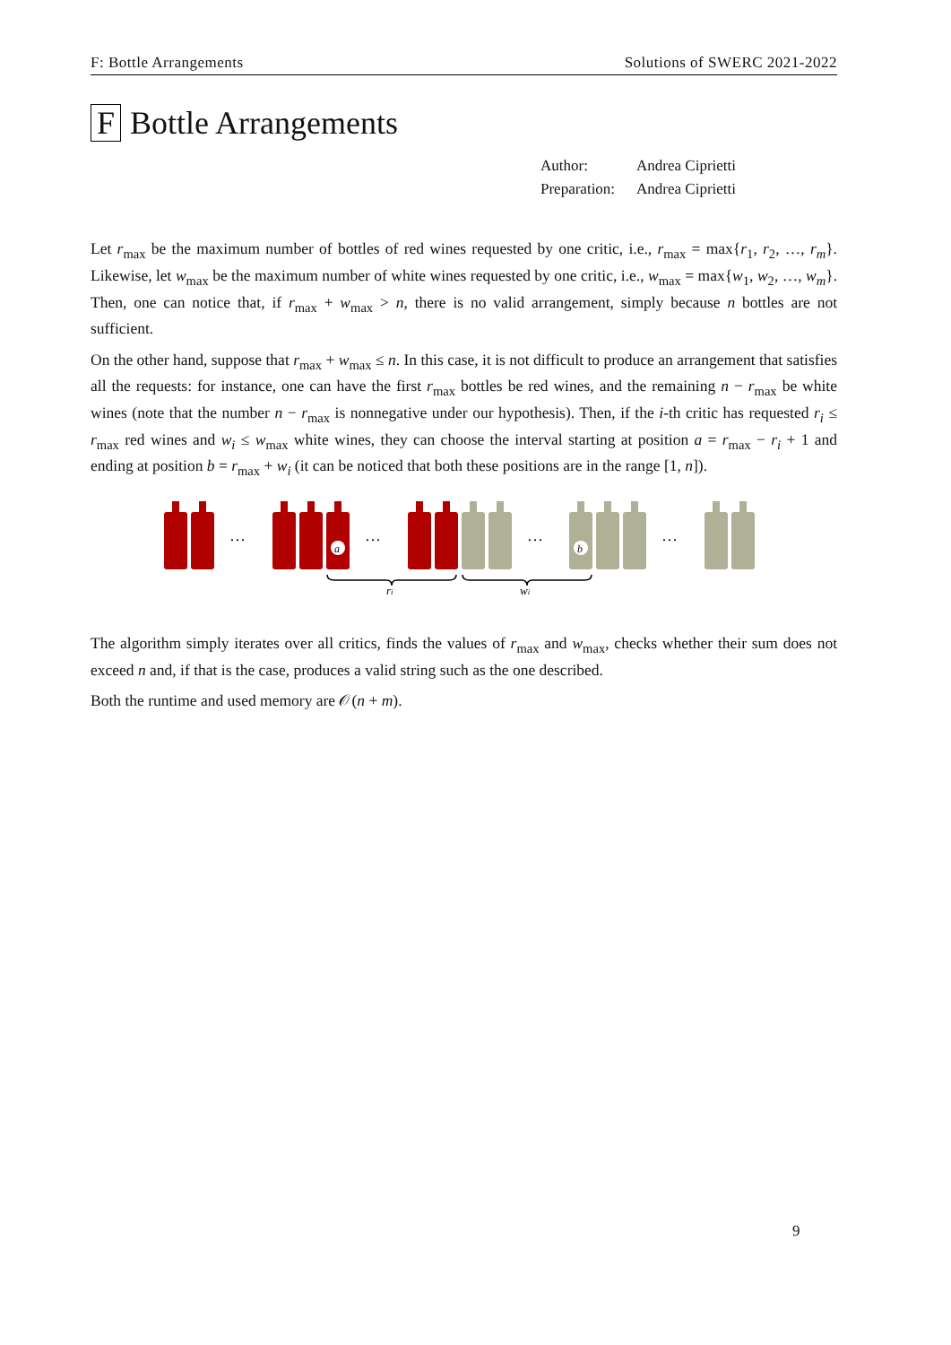F: Bottle Arrangements Solutions of SWERC 2021-2022
F Bottle Arrangements
| Author: | Andrea Ciprietti |
| Preparation: | Andrea Ciprietti |
Let r<sub>max</sub> be the maximum number of bottles of red wines requested by one critic, i.e., r<sub>max</sub> = max{r<sub>1</sub>, r<sub>2</sub>, …, r<sub>m</sub>}. Likewise, let w<sub>max</sub> be the maximum number of white wines requested by one critic, i.e., w<sub>max</sub> = max{w<sub>1</sub>, w<sub>2</sub>, …, w<sub>m</sub>}. Then, one can notice that, if r<sub>max</sub> + w<sub>max</sub> > n, there is no valid arrangement, simply because n bottles are not sufficient.
On the other hand, suppose that r<sub>max</sub> + w<sub>max</sub> ≤ n. In this case, it is not difficult to produce an arrangement that satisfies all the requests: for instance, one can have the first r<sub>max</sub> bottles be red wines, and the remaining n − r<sub>max</sub> be white wines (note that the number n − r<sub>max</sub> is nonnegative under our hypothesis). Then, if the i-th critic has requested r<sub>i</sub> ≤ r<sub>max</sub> red wines and w<sub>i</sub> ≤ w<sub>max</sub> white wines, they can choose the interval starting at position a = r<sub>max</sub> − r<sub>i</sub> + 1 and ending at position b = r<sub>max</sub> + w<sub>i</sub> (it can be noticed that both these positions are in the range [1, n]).
…
…
…
…
a
b
ri
wi
The algorithm simply iterates over all critics, finds the values of r<sub>max</sub> and w<sub>max</sub>, checks whether their sum does not exceed n and, if that is the case, produces a valid string such as the one described.
Both the runtime and used memory are 𝒪(n + m).
9